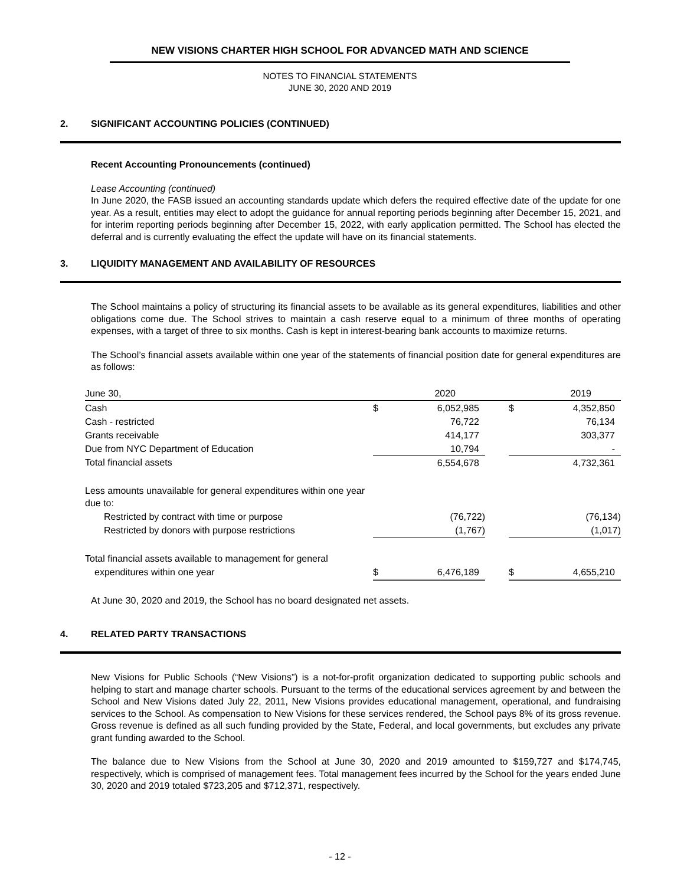NEW VISIONS CHARTER HIGH SCHOOL FOR ADVANCED MATH AND SCIENCE
NOTES TO FINANCIAL STATEMENTS
JUNE 30, 2020 AND 2019
2. SIGNIFICANT ACCOUNTING POLICIES (CONTINUED)
Recent Accounting Pronouncements (continued)
Lease Accounting (continued)
In June 2020, the FASB issued an accounting standards update which defers the required effective date of the update for one year. As a result, entities may elect to adopt the guidance for annual reporting periods beginning after December 15, 2021, and for interim reporting periods beginning after December 15, 2022, with early application permitted. The School has elected the deferral and is currently evaluating the effect the update will have on its financial statements.
3. LIQUIDITY MANAGEMENT AND AVAILABILITY OF RESOURCES
The School maintains a policy of structuring its financial assets to be available as its general expenditures, liabilities and other obligations come due. The School strives to maintain a cash reserve equal to a minimum of three months of operating expenses, with a target of three to six months. Cash is kept in interest-bearing bank accounts to maximize returns.
The School’s financial assets available within one year of the statements of financial position date for general expenditures are as follows:
| June 30, | 2020 | | | 2019 | |
| Cash | $ | 6,052,985 | | $ | 4,352,850 |
| Cash - restricted | | 76,722 | | | 76,134 |
| Grants receivable | | 414,177 | | | 303,377 |
| Due from NYC Department of Education | | 10,794 | | | - |
| Total financial assets | | 6,554,678 | | | 4,732,361 |
| Less amounts unavailable for general expenditures within one year due to: | | | | | |
| Restricted by contract with time or purpose | | (76,722) | | | (76,134) |
| Restricted by donors with purpose restrictions | | (1,767) | | | (1,017) |
| Total financial assets available to management for general | | | | | |
| expenditures within one year | $ | 6,476,189 | | $ | 4,655,210 |
At June 30, 2020 and 2019, the School has no board designated net assets.
4. RELATED PARTY TRANSACTIONS
New Visions for Public Schools (“New Visions”) is a not-for-profit organization dedicated to supporting public schools and helping to start and manage charter schools. Pursuant to the terms of the educational services agreement by and between the School and New Visions dated July 22, 2011, New Visions provides educational management, operational, and fundraising services to the School. As compensation to New Visions for these services rendered, the School pays 8% of its gross revenue. Gross revenue is defined as all such funding provided by the State, Federal, and local governments, but excludes any private grant funding awarded to the School.
The balance due to New Visions from the School at June 30, 2020 and 2019 amounted to $159,727 and $174,745, respectively, which is comprised of management fees. Total management fees incurred by the School for the years ended June 30, 2020 and 2019 totaled $723,205 and $712,371, respectively.
- 12 -